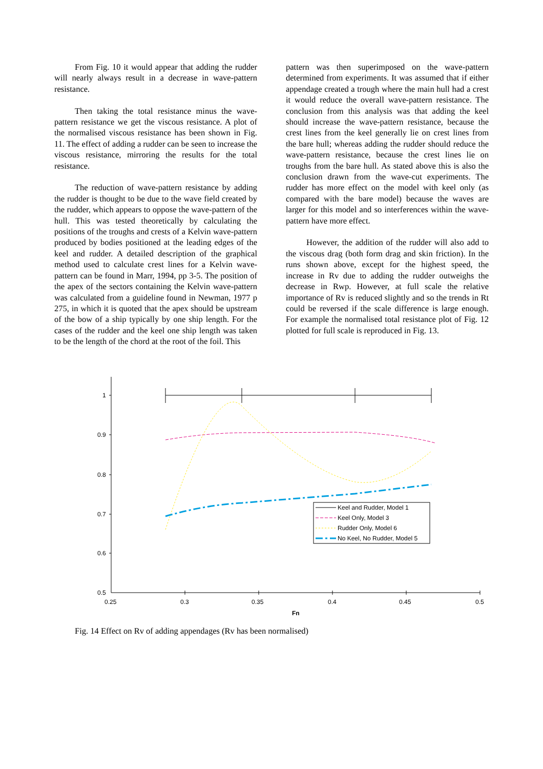From Fig. 10 it would appear that adding the rudder will nearly always result in a decrease in wave-pattern resistance.
Then taking the total resistance minus the wave-pattern resistance we get the viscous resistance. A plot of the normalised viscous resistance has been shown in Fig. 11. The effect of adding a rudder can be seen to increase the viscous resistance, mirroring the results for the total resistance.
The reduction of wave-pattern resistance by adding the rudder is thought to be due to the wave field created by the rudder, which appears to oppose the wave-pattern of the hull. This was tested theoretically by calculating the positions of the troughs and crests of a Kelvin wave-pattern produced by bodies positioned at the leading edges of the keel and rudder. A detailed description of the graphical method used to calculate crest lines for a Kelvin wave-pattern can be found in Marr, 1994, pp 3-5. The position of the apex of the sectors containing the Kelvin wave-pattern was calculated from a guideline found in Newman, 1977 p 275, in which it is quoted that the apex should be upstream of the bow of a ship typically by one ship length. For the cases of the rudder and the keel one ship length was taken to be the length of the chord at the root of the foil. This
pattern was then superimposed on the wave-pattern determined from experiments. It was assumed that if either appendage created a trough where the main hull had a crest it would reduce the overall wave-pattern resistance. The conclusion from this analysis was that adding the keel should increase the wave-pattern resistance, because the crest lines from the keel generally lie on crest lines from the bare hull; whereas adding the rudder should reduce the wave-pattern resistance, because the crest lines lie on troughs from the bare hull. As stated above this is also the conclusion drawn from the wave-cut experiments. The rudder has more effect on the model with keel only (as compared with the bare model) because the waves are larger for this model and so interferences within the wave-pattern have more effect.
However, the addition of the rudder will also add to the viscous drag (both form drag and skin friction). In the runs shown above, except for the highest speed, the increase in Rv due to adding the rudder outweighs the decrease in Rwp. However, at full scale the relative importance of Rv is reduced slightly and so the trends in Rt could be reversed if the scale difference is large enough. For example the normalised total resistance plot of Fig. 12 plotted for full scale is reproduced in Fig. 13.
1
0.9
0.8
0.7
0.6
0.5
0.25
0.3
0.35
0.4
0.45
0.5
Fn
Keel and Rudder, Model 1
Keel Only, Model 3
Rudder Only, Model 6
No Keel, No Rudder, Model 5
Fig. 14 Effect on Rv of adding appendages (Rv has been normalised)